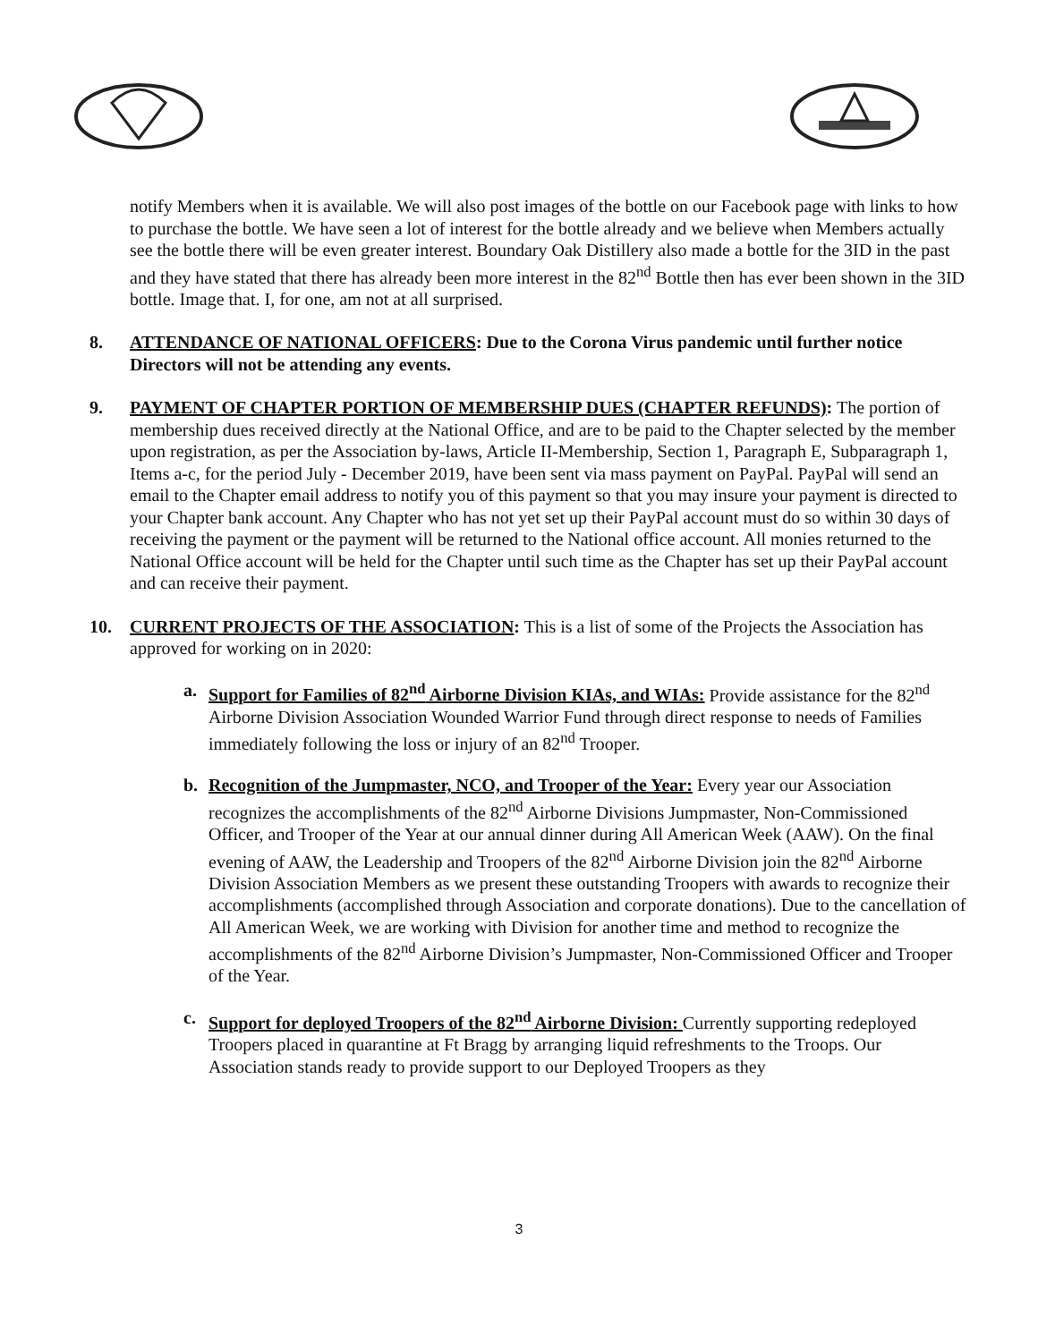notify Members when it is available. We will also post images of the bottle on our Facebook page with links to how to purchase the bottle. We have seen a lot of interest for the bottle already and we believe when Members actually see the bottle there will be even greater interest. Boundary Oak Distillery also made a bottle for the 3ID in the past and they have stated that there has already been more interest in the 82<sup>nd</sup> Bottle then has ever been shown in the 3ID bottle. Image that. I, for one, am not at all surprised.
8. ATTENDANCE OF NATIONAL OFFICERS: Due to the Corona Virus pandemic until further notice Directors will not be attending any events.
9. PAYMENT OF CHAPTER PORTION OF MEMBERSHIP DUES (CHAPTER REFUNDS): The portion of membership dues received directly at the National Office, and are to be paid to the Chapter selected by the member upon registration, as per the Association by-laws, Article II-Membership, Section 1, Paragraph E, Subparagraph 1, Items a-c, for the period July - December 2019, have been sent via mass payment on PayPal. PayPal will send an email to the Chapter email address to notify you of this payment so that you may insure your payment is directed to your Chapter bank account. Any Chapter who has not yet set up their PayPal account must do so within 30 days of receiving the payment or the payment will be returned to the National office account. All monies returned to the National Office account will be held for the Chapter until such time as the Chapter has set up their PayPal account and can receive their payment.
10. CURRENT PROJECTS OF THE ASSOCIATION: This is a list of some of the Projects the Association has approved for working on in 2020:
a. Support for Families of 82<sup>nd</sup> Airborne Division KIAs, and WIAs: Provide assistance for the 82<sup>nd</sup> Airborne Division Association Wounded Warrior Fund through direct response to needs of Families immediately following the loss or injury of an 82<sup>nd</sup> Trooper.
b. Recognition of the Jumpmaster, NCO, and Trooper of the Year: Every year our Association recognizes the accomplishments of the 82<sup>nd</sup> Airborne Divisions Jumpmaster, Non-Commissioned Officer, and Trooper of the Year at our annual dinner during All American Week (AAW). On the final evening of AAW, the Leadership and Troopers of the 82<sup>nd</sup> Airborne Division join the 82<sup>nd</sup> Airborne Division Association Members as we present these outstanding Troopers with awards to recognize their accomplishments (accomplished through Association and corporate donations). Due to the cancellation of All American Week, we are working with Division for another time and method to recognize the accomplishments of the 82<sup>nd</sup> Airborne Division’s Jumpmaster, Non-Commissioned Officer and Trooper of the Year.
c. Support for deployed Troopers of the 82<sup>nd</sup> Airborne Division: Currently supporting redeployed Troopers placed in quarantine at Ft Bragg by arranging liquid refreshments to the Troops. Our Association stands ready to provide support to our Deployed Troopers as they
3